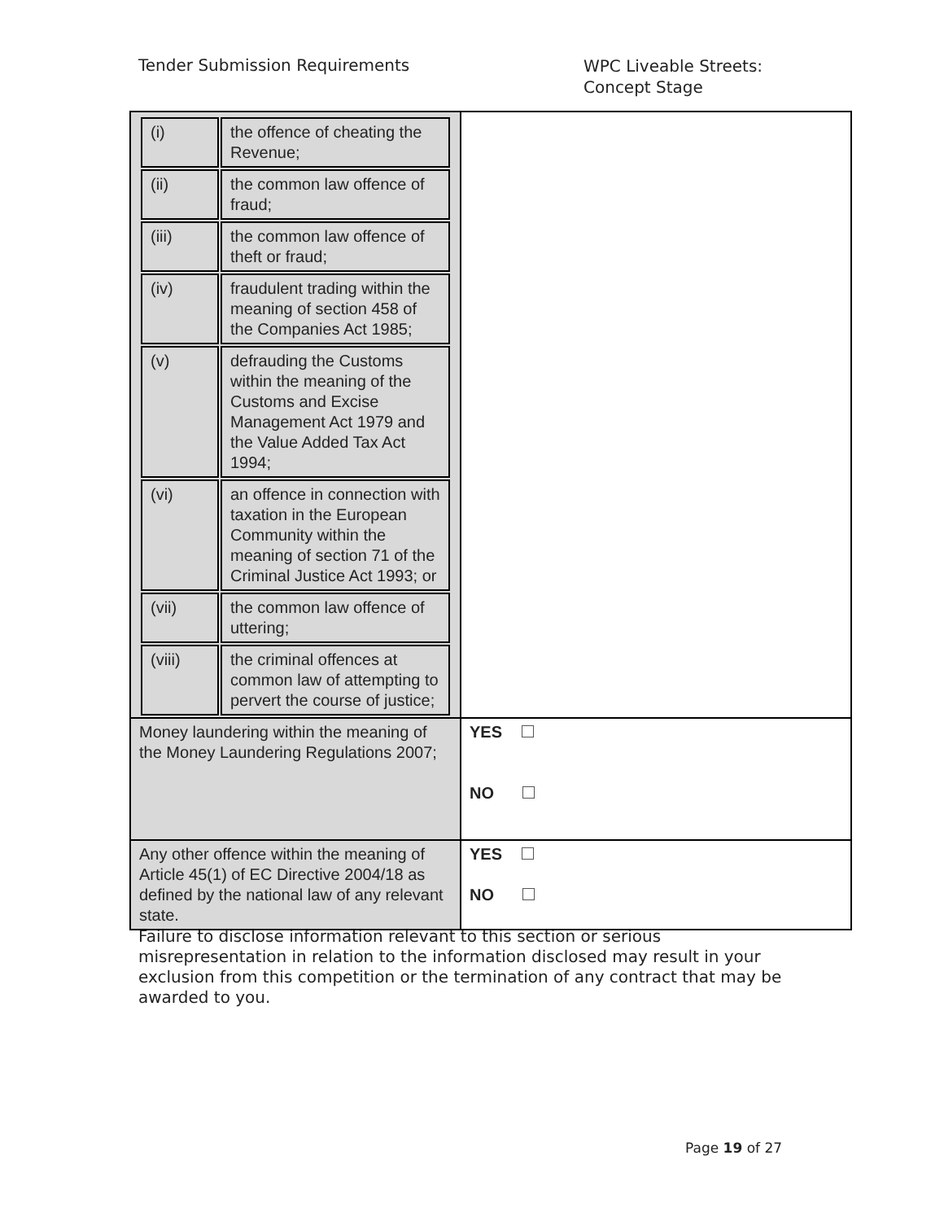Tender Submission Requirements
WPC Liveable Streets:
Concept Stage
| / (i) / the offence of cheating the Revenue; / / (ii) / the common law offence of fraud; / / (iii) / the common law offence of theft or fraud; / / (iv) / fraudulent trading within the meaning of section 458 of the Companies Act 1985; / / (v) / defrauding the Customs within the meaning of the Customs and Excise Management Act 1979 and the Value Added Tax Act 1994; / / (vi) / an offence in connection with taxation in the European Community within the meaning of section 71 of the Criminal Justice Act 1993; or / / (vii) / the common law offence of uttering; / / (viii) / the criminal offences at common law of attempting to pervert the course of justice; / | |
| Money laundering within the meaning of the Money Laundering Regulations 2007; | YES NO |
| Any other offence within the meaning of Article 45(1) of EC Directive 2004/18 as defined by the national law of any relevant state. | YES NO |
Failure to disclose information relevant to this section or serious misrepresentation in relation to the information disclosed may result in your exclusion from this competition or the termination of any contract that may be awarded to you.
Page 19 of 27